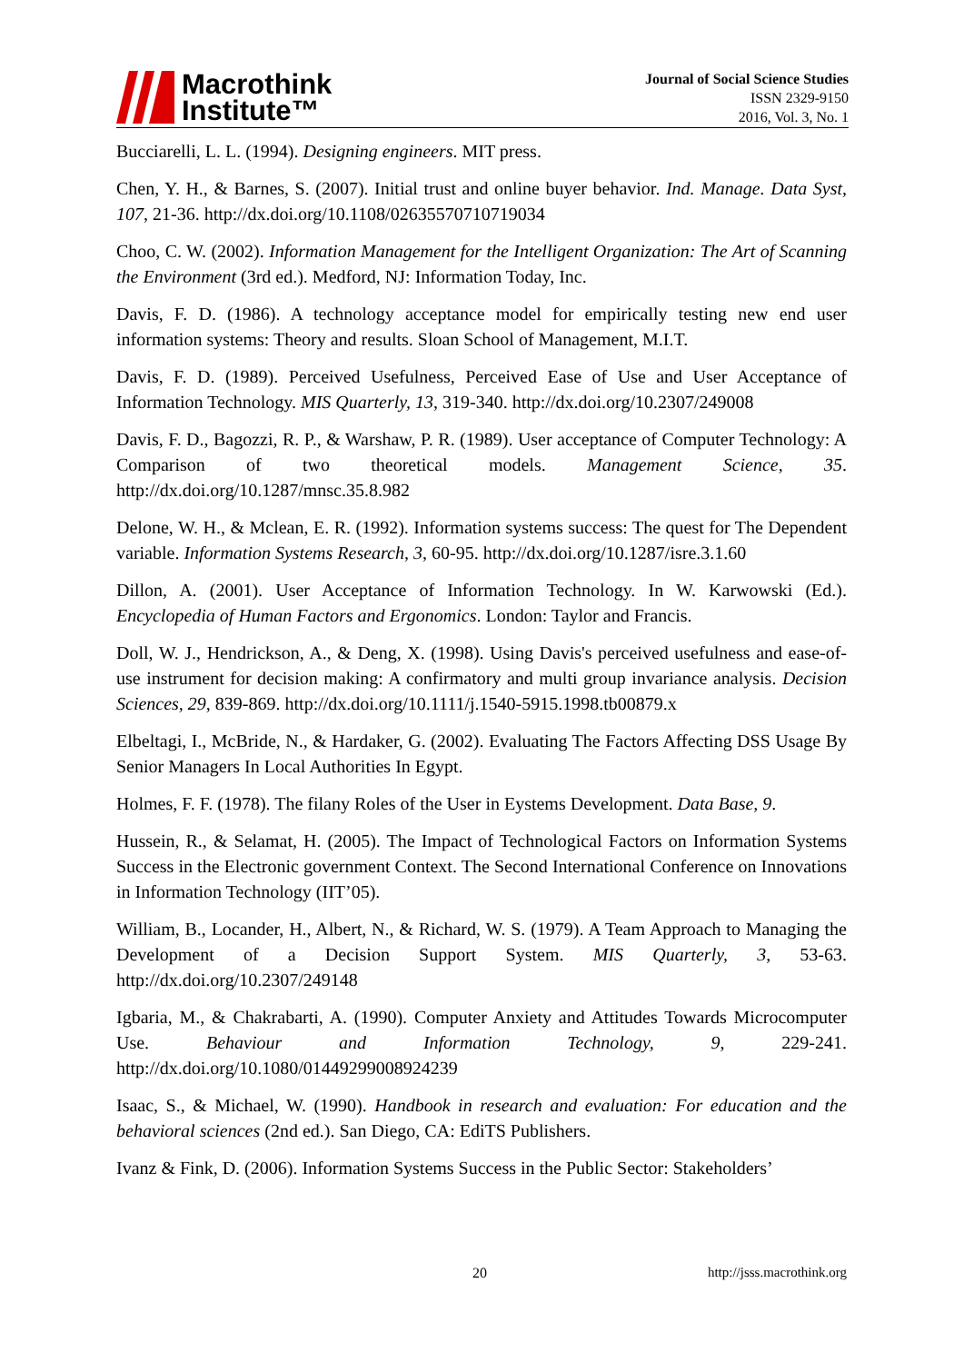Macrothink
Institute™
Journal of Social Science Studies
ISSN 2329-9150
2016, Vol. 3, No. 1
Bucciarelli, L. L. (1994). Designing engineers. MIT press.
Chen, Y. H., & Barnes, S. (2007). Initial trust and online buyer behavior. Ind. Manage. Data Syst, 107, 21-36. http://dx.doi.org/10.1108/02635570710719034
Choo, C. W. (2002). Information Management for the Intelligent Organization: The Art of Scanning the Environment (3rd ed.). Medford, NJ: Information Today, Inc.
Davis, F. D. (1986). A technology acceptance model for empirically testing new end user information systems: Theory and results. Sloan School of Management, M.I.T.
Davis, F. D. (1989). Perceived Usefulness, Perceived Ease of Use and User Acceptance of Information Technology. MIS Quarterly, 13, 319-340. http://dx.doi.org/10.2307/249008
Davis, F. D., Bagozzi, R. P., & Warshaw, P. R. (1989). User acceptance of Computer Technology: A Comparison of two theoretical models. Management Science, 35. http://dx.doi.org/10.1287/mnsc.35.8.982
Delone, W. H., & Mclean, E. R. (1992). Information systems success: The quest for The Dependent variable. Information Systems Research, 3, 60-95. http://dx.doi.org/10.1287/isre.3.1.60
Dillon, A. (2001). User Acceptance of Information Technology. In W. Karwowski (Ed.). Encyclopedia of Human Factors and Ergonomics. London: Taylor and Francis.
Doll, W. J., Hendrickson, A., & Deng, X. (1998). Using Davis's perceived usefulness and ease-of-use instrument for decision making: A confirmatory and multi group invariance analysis. Decision Sciences, 29, 839-869. http://dx.doi.org/10.1111/j.1540-5915.1998.tb00879.x
Elbeltagi, I., McBride, N., & Hardaker, G. (2002). Evaluating The Factors Affecting DSS Usage By Senior Managers In Local Authorities In Egypt.
Holmes, F. F. (1978). The filany Roles of the User in Eystems Development. Data Base, 9.
Hussein, R., & Selamat, H. (2005). The Impact of Technological Factors on Information Systems Success in the Electronic government Context. The Second International Conference on Innovations in Information Technology (IIT’05).
William, B., Locander, H., Albert, N., & Richard, W. S. (1979). A Team Approach to Managing the Development of a Decision Support System. MIS Quarterly, 3, 53-63. http://dx.doi.org/10.2307/249148
Igbaria, M., & Chakrabarti, A. (1990). Computer Anxiety and Attitudes Towards Microcomputer Use. Behaviour and Information Technology, 9, 229-241. http://dx.doi.org/10.1080/01449299008924239
Isaac, S., & Michael, W. (1990). Handbook in research and evaluation: For education and the behavioral sciences (2nd ed.). San Diego, CA: EdiTS Publishers.
Ivanz & Fink, D. (2006). Information Systems Success in the Public Sector: Stakeholders’
20 http://jsss.macrothink.org